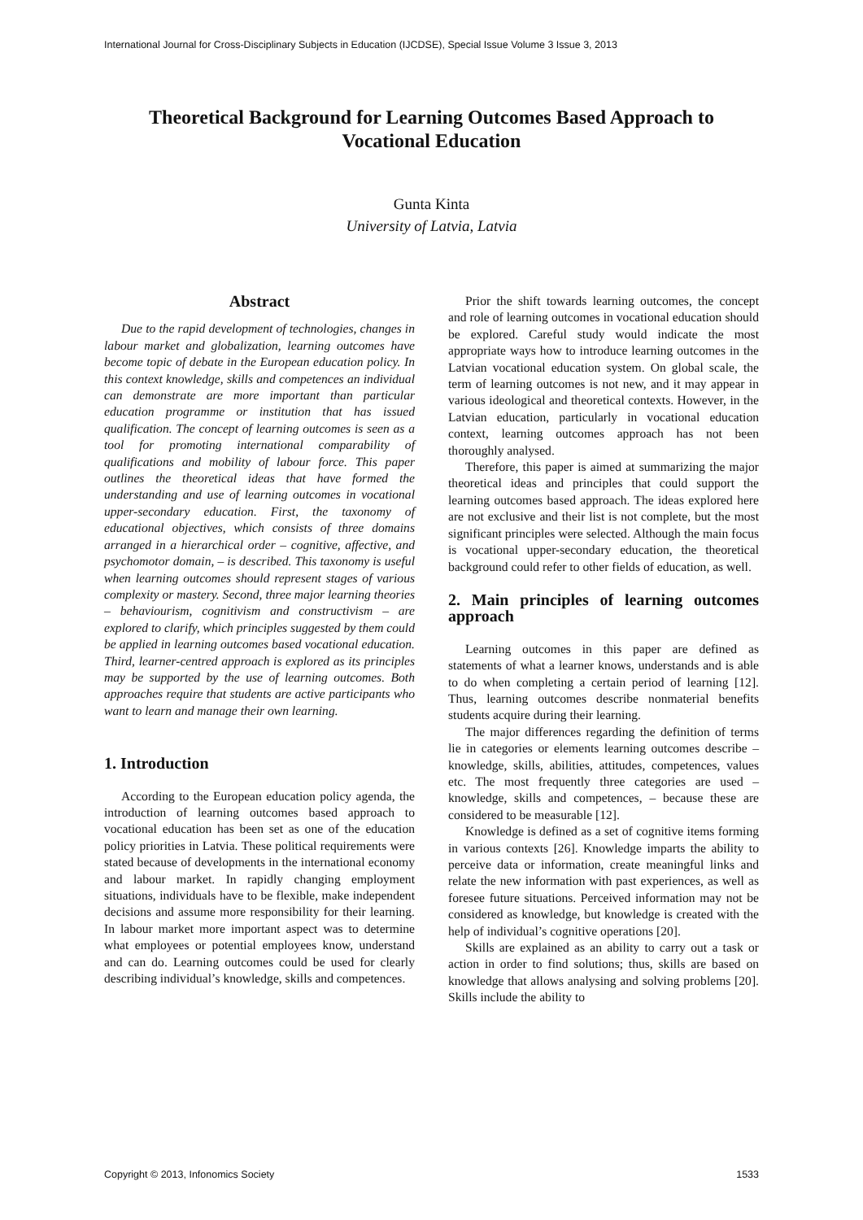International Journal for Cross-Disciplinary Subjects in Education (IJCDSE), Special Issue Volume 3 Issue 3, 2013
Theoretical Background for Learning Outcomes Based Approach to Vocational Education
Gunta Kinta
University of Latvia, Latvia
Abstract
Due to the rapid development of technologies, changes in labour market and globalization, learning outcomes have become topic of debate in the European education policy. In this context knowledge, skills and competences an individual can demonstrate are more important than particular education programme or institution that has issued qualification. The concept of learning outcomes is seen as a tool for promoting international comparability of qualifications and mobility of labour force. This paper outlines the theoretical ideas that have formed the understanding and use of learning outcomes in vocational upper-secondary education. First, the taxonomy of educational objectives, which consists of three domains arranged in a hierarchical order – cognitive, affective, and psychomotor domain, – is described. This taxonomy is useful when learning outcomes should represent stages of various complexity or mastery. Second, three major learning theories – behaviourism, cognitivism and constructivism – are explored to clarify, which principles suggested by them could be applied in learning outcomes based vocational education. Third, learner-centred approach is explored as its principles may be supported by the use of learning outcomes. Both approaches require that students are active participants who want to learn and manage their own learning.
1. Introduction
According to the European education policy agenda, the introduction of learning outcomes based approach to vocational education has been set as one of the education policy priorities in Latvia. These political requirements were stated because of developments in the international economy and labour market. In rapidly changing employment situations, individuals have to be flexible, make independent decisions and assume more responsibility for their learning. In labour market more important aspect was to determine what employees or potential employees know, understand and can do. Learning outcomes could be used for clearly describing individual’s knowledge, skills and competences.
Prior the shift towards learning outcomes, the concept and role of learning outcomes in vocational education should be explored. Careful study would indicate the most appropriate ways how to introduce learning outcomes in the Latvian vocational education system. On global scale, the term of learning outcomes is not new, and it may appear in various ideological and theoretical contexts. However, in the Latvian education, particularly in vocational education context, learning outcomes approach has not been thoroughly analysed.
Therefore, this paper is aimed at summarizing the major theoretical ideas and principles that could support the learning outcomes based approach. The ideas explored here are not exclusive and their list is not complete, but the most significant principles were selected. Although the main focus is vocational upper-secondary education, the theoretical background could refer to other fields of education, as well.
2. Main principles of learning outcomes approach
Learning outcomes in this paper are defined as statements of what a learner knows, understands and is able to do when completing a certain period of learning [12]. Thus, learning outcomes describe nonmaterial benefits students acquire during their learning.
The major differences regarding the definition of terms lie in categories or elements learning outcomes describe – knowledge, skills, abilities, attitudes, competences, values etc. The most frequently three categories are used – knowledge, skills and competences, – because these are considered to be measurable [12].
Knowledge is defined as a set of cognitive items forming in various contexts [26]. Knowledge imparts the ability to perceive data or information, create meaningful links and relate the new information with past experiences, as well as foresee future situations. Perceived information may not be considered as knowledge, but knowledge is created with the help of individual’s cognitive operations [20].
Skills are explained as an ability to carry out a task or action in order to find solutions; thus, skills are based on knowledge that allows analysing and solving problems [20]. Skills include the ability to
Copyright © 2013, Infonomics Society 1533